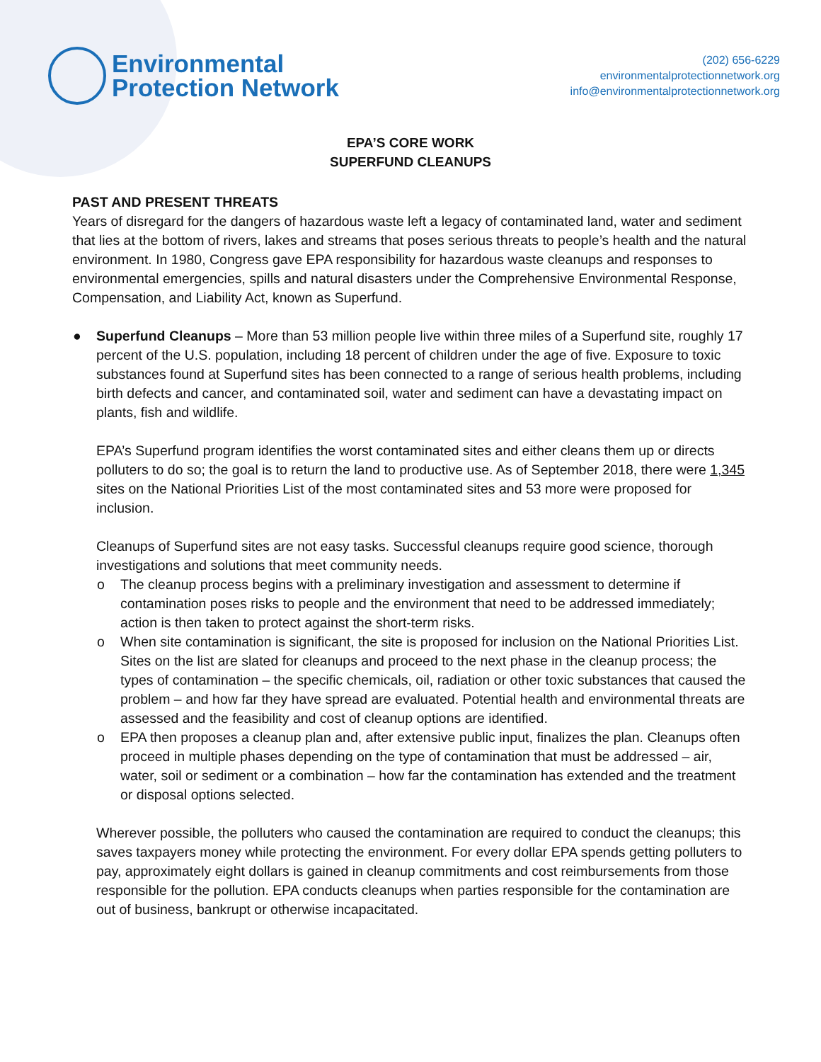Environmental
Protection Network
(202) 656-6229
environmentalprotectionnetwork.org
info@environmentalprotectionnetwork.org
EPA’S CORE WORK
SUPERFUND CLEANUPS
PAST AND PRESENT THREATS
Years of disregard for the dangers of hazardous waste left a legacy of contaminated land, water and sediment that lies at the bottom of rivers, lakes and streams that poses serious threats to people’s health and the natural environment. In 1980, Congress gave EPA responsibility for hazardous waste cleanups and responses to environmental emergencies, spills and natural disasters under the Comprehensive Environmental Response, Compensation, and Liability Act, known as Superfund.
● Superfund Cleanups – More than 53 million people live within three miles of a Superfund site, roughly 17 percent of the U.S. population, including 18 percent of children under the age of five. Exposure to toxic substances found at Superfund sites has been connected to a range of serious health problems, including birth defects and cancer, and contaminated soil, water and sediment can have a devastating impact on plants, fish and wildlife.
EPA’s Superfund program identifies the worst contaminated sites and either cleans them up or directs polluters to do so; the goal is to return the land to productive use. As of September 2018, there were 1,345 sites on the National Priorities List of the most contaminated sites and 53 more were proposed for inclusion.
Cleanups of Superfund sites are not easy tasks. Successful cleanups require good science, thorough investigations and solutions that meet community needs.
o The cleanup process begins with a preliminary investigation and assessment to determine if contamination poses risks to people and the environment that need to be addressed immediately; action is then taken to protect against the short-term risks.
o When site contamination is significant, the site is proposed for inclusion on the National Priorities List. Sites on the list are slated for cleanups and proceed to the next phase in the cleanup process; the types of contamination – the specific chemicals, oil, radiation or other toxic substances that caused the problem – and how far they have spread are evaluated. Potential health and environmental threats are assessed and the feasibility and cost of cleanup options are identified.
o EPA then proposes a cleanup plan and, after extensive public input, finalizes the plan. Cleanups often proceed in multiple phases depending on the type of contamination that must be addressed – air, water, soil or sediment or a combination – how far the contamination has extended and the treatment or disposal options selected.
Wherever possible, the polluters who caused the contamination are required to conduct the cleanups; this saves taxpayers money while protecting the environment. For every dollar EPA spends getting polluters to pay, approximately eight dollars is gained in cleanup commitments and cost reimbursements from those responsible for the pollution. EPA conducts cleanups when parties responsible for the contamination are out of business, bankrupt or otherwise incapacitated.